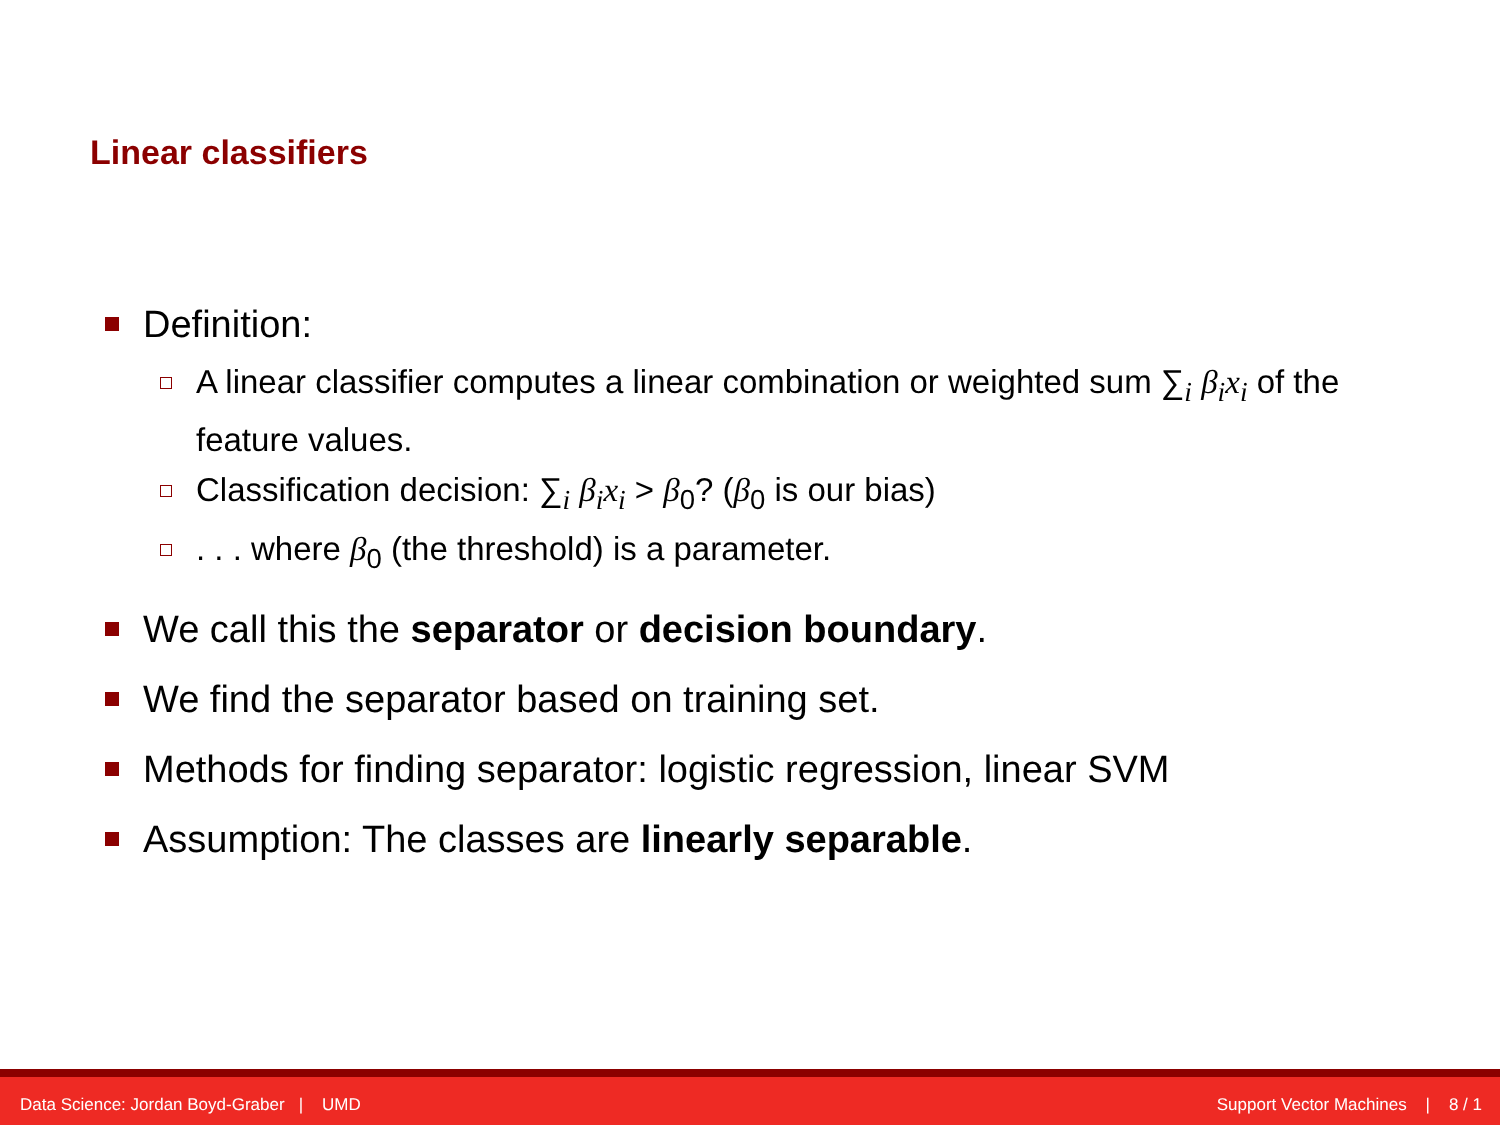Linear classifiers
Definition:
A linear classifier computes a linear combination or weighted sum ∑<sub>i</sub> β<sub>i</sub>x<sub>i</sub> of the feature values.
Classification decision: ∑<sub>i</sub> β<sub>i</sub>x<sub>i</sub> > β<sub>0</sub>? (β<sub>0</sub> is our bias)
. . . where β<sub>0</sub> (the threshold) is a parameter.
We call this the separator or decision boundary.
We find the separator based on training set.
Methods for finding separator: logistic regression, linear SVM
Assumption: The classes are linearly separable.
Data Science: Jordan Boyd-Graber | UMD Support Vector Machines | 8 / 1